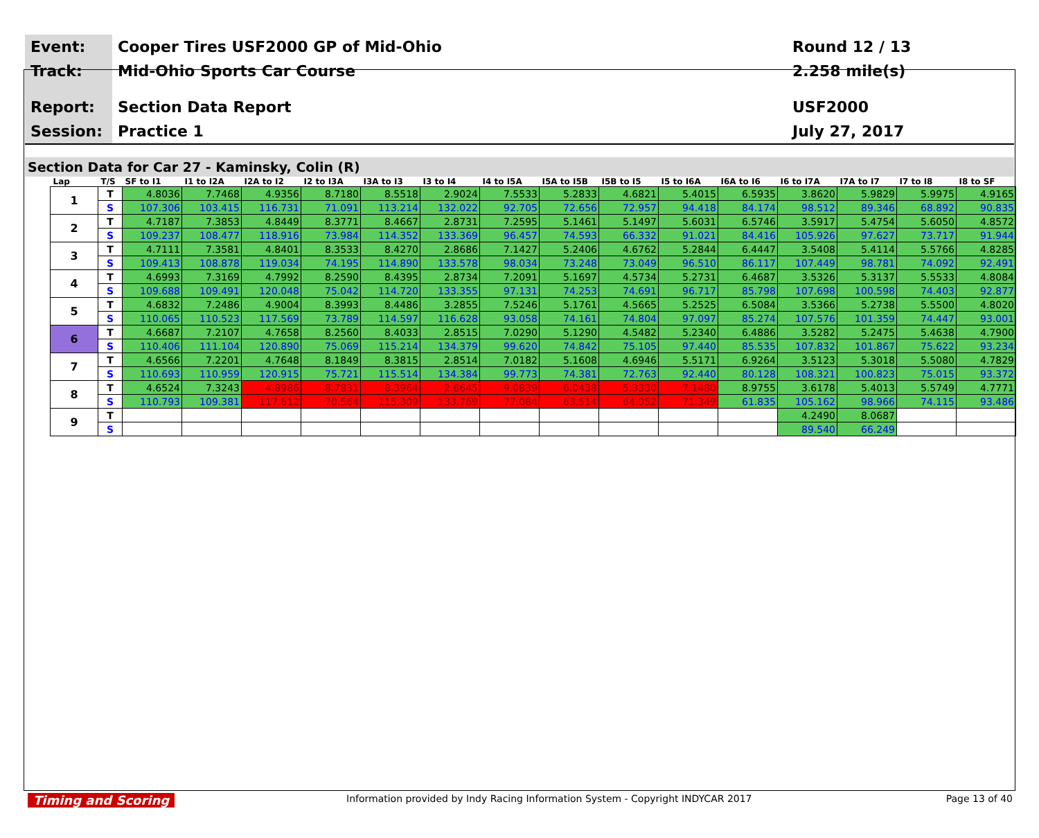Event:
Track:
Report:
Session:
Cooper Tires USF2000 GP of Mid-Ohio
Mid-Ohio Sports Car Course
Section Data Report
Practice 1
Round 12 / 13
2.258 mile(s)
USF2000
July 27, 2017
Section Data for Car 27 - Kaminsky, Colin (R)
| Lap | T/S | SF to I1 | I1 to I2A | I2A to I2 | I2 to I3A | I3A to I3 | I3 to I4 | I4 to I5A | I5A to I5B | I5B to I5 | I5 to I6A | I6A to I6 | I6 to I7A | I7A to I7 | I7 to I8 | I8 to SF |
| --- | --- | --- | --- | --- | --- | --- | --- | --- | --- | --- | --- | --- | --- | --- | --- | --- |
| 1 | T | 4.8036 | 7.7468 | 4.9356 | 8.7180 | 8.5518 | 2.9024 | 7.5533 | 5.2833 | 4.6821 | 5.4015 | 6.5935 | 3.8620 | 5.9829 | 5.9975 | 4.9165 |
| | S | 107.306 | 103.415 | 116.731 | 71.091 | 113.214 | 132.022 | 92.705 | 72.656 | 72.957 | 94.418 | 84.174 | 98.512 | 89.346 | 68.892 | 90.835 |
| 2 | T | 4.7187 | 7.3853 | 4.8449 | 8.3771 | 8.4667 | 2.8731 | 7.2595 | 5.1461 | 5.1497 | 5.6031 | 6.5746 | 3.5917 | 5.4754 | 5.6050 | 4.8572 |
| | S | 109.237 | 108.477 | 118.916 | 73.984 | 114.352 | 133.369 | 96.457 | 74.593 | 66.332 | 91.021 | 84.416 | 105.926 | 97.627 | 73.717 | 91.944 |
| 3 | T | 4.7111 | 7.3581 | 4.8401 | 8.3533 | 8.4270 | 2.8686 | 7.1427 | 5.2406 | 4.6762 | 5.2844 | 6.4447 | 3.5408 | 5.4114 | 5.5766 | 4.8285 |
| | S | 109.413 | 108.878 | 119.034 | 74.195 | 114.890 | 133.578 | 98.034 | 73.248 | 73.049 | 96.510 | 86.117 | 107.449 | 98.781 | 74.092 | 92.491 |
| 4 | T | 4.6993 | 7.3169 | 4.7992 | 8.2590 | 8.4395 | 2.8734 | 7.2091 | 5.1697 | 4.5734 | 5.2731 | 6.4687 | 3.5326 | 5.3137 | 5.5533 | 4.8084 |
| | S | 109.688 | 109.491 | 120.048 | 75.042 | 114.720 | 133.355 | 97.131 | 74.253 | 74.691 | 96.717 | 85.798 | 107.698 | 100.598 | 74.403 | 92.877 |
| 5 | T | 4.6832 | 7.2486 | 4.9004 | 8.3993 | 8.4486 | 3.2855 | 7.5246 | 5.1761 | 4.5665 | 5.2525 | 6.5084 | 3.5366 | 5.2738 | 5.5500 | 4.8020 |
| | S | 110.065 | 110.523 | 117.569 | 73.789 | 114.597 | 116.628 | 93.058 | 74.161 | 74.804 | 97.097 | 85.274 | 107.576 | 101.359 | 74.447 | 93.001 |
| 6 | T | 4.6687 | 7.2107 | 4.7658 | 8.2560 | 8.4033 | 2.8515 | 7.0290 | 5.1290 | 4.5482 | 5.2340 | 6.4886 | 3.5282 | 5.2475 | 5.4638 | 4.7900 |
| | S | 110.406 | 111.104 | 120.890 | 75.069 | 115.214 | 134.379 | 99.620 | 74.842 | 75.105 | 97.440 | 85.535 | 107.832 | 101.867 | 75.622 | 93.234 |
| 7 | T | 4.6566 | 7.2201 | 4.7648 | 8.1849 | 8.3815 | 2.8514 | 7.0182 | 5.1608 | 4.6946 | 5.5171 | 6.9264 | 3.5123 | 5.3018 | 5.5080 | 4.7829 |
| | S | 110.693 | 110.959 | 120.915 | 75.721 | 115.514 | 134.384 | 99.773 | 74.381 | 72.763 | 92.440 | 80.128 | 108.321 | 100.823 | 75.015 | 93.372 |
| 8 | T | 4.6524 | 7.3243 | 4.8986 | 8.7831 | 8.3964 | 2.8645 | 9.0839 | 6.0438 | 5.3330 | 7.1480 | 8.9755 | 3.6178 | 5.4013 | 5.5749 | 4.7771 |
| | S | 110.793 | 109.381 | 117.612 | 70.564 | 115.309 | 133.769 | 77.084 | 63.514 | 64.052 | 71.349 | 61.835 | 105.162 | 98.966 | 74.115 | 93.486 |
| 9 | T | | | | | | | | | | | | 4.2490 | 8.0687 | | |
| | S | | | | | | | | | | | | 89.540 | 66.249 | | |
Timing and Scoring Information provided by Indy Racing Information System - Copyright INDYCAR 2017 Page 13 of 40